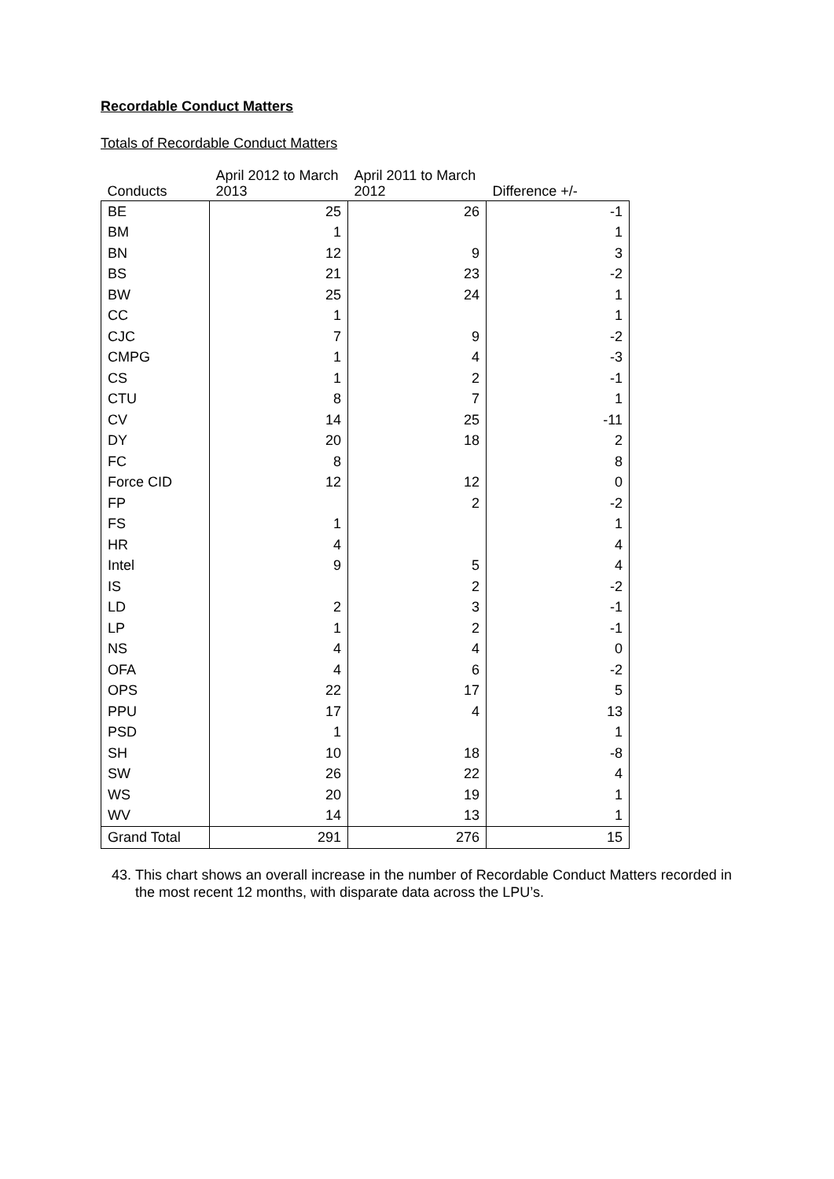Recordable Conduct Matters
Totals of Recordable Conduct Matters
| Conducts | April 2012 to March 2013 | April 2011 to March 2012 | Difference +/- |
| --- | --- | --- | --- |
| BE | 25 | 26 | -1 |
| BM | 1 | | 1 |
| BN | 12 | 9 | 3 |
| BS | 21 | 23 | -2 |
| BW | 25 | 24 | 1 |
| CC | 1 | | 1 |
| CJC | 7 | 9 | -2 |
| CMPG | 1 | 4 | -3 |
| CS | 1 | 2 | -1 |
| CTU | 8 | 7 | 1 |
| CV | 14 | 25 | -11 |
| DY | 20 | 18 | 2 |
| FC | 8 | | 8 |
| Force CID | 12 | 12 | 0 |
| FP | | 2 | -2 |
| FS | 1 | | 1 |
| HR | 4 | | 4 |
| Intel | 9 | 5 | 4 |
| IS | | 2 | -2 |
| LD | 2 | 3 | -1 |
| LP | 1 | 2 | -1 |
| NS | 4 | 4 | 0 |
| OFA | 4 | 6 | -2 |
| OPS | 22 | 17 | 5 |
| PPU | 17 | 4 | 13 |
| PSD | 1 | | 1 |
| SH | 10 | 18 | -8 |
| SW | 26 | 22 | 4 |
| WS | 20 | 19 | 1 |
| WV | 14 | 13 | 1 |
| Grand Total | 291 | 276 | 15 |
43. This chart shows an overall increase in the number of Recordable Conduct Matters recorded in the most recent 12 months, with disparate data across the LPU’s.